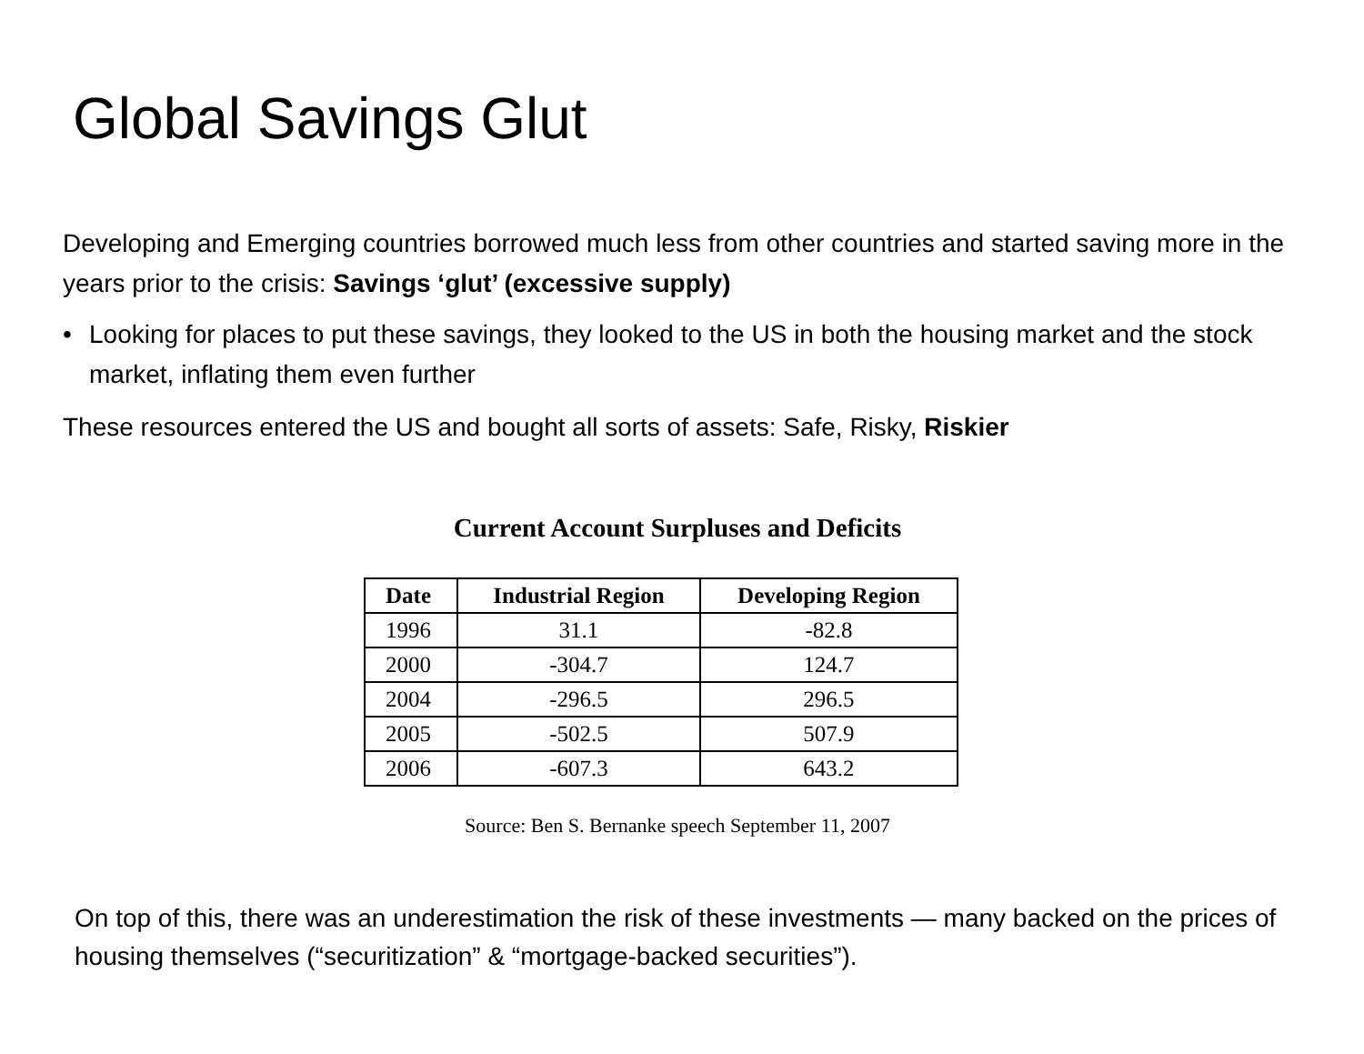Global Savings Glut
Developing and Emerging countries borrowed much less from other countries and started saving more in the years prior to the crisis: Savings ‘glut’ (excessive supply)
• Looking for places to put these savings, they looked to the US in both the housing market and the stock market, inflating them even further
These resources entered the US and bought all sorts of assets: Safe, Risky, Riskier
Current Account Surpluses and Deficits
| Date | Industrial Region | Developing Region |
| --- | --- | --- |
| 1996 | 31.1 | -82.8 |
| 2000 | -304.7 | 124.7 |
| 2004 | -296.5 | 296.5 |
| 2005 | -502.5 | 507.9 |
| 2006 | -607.3 | 643.2 |
Source: Ben S. Bernanke speech September 11, 2007
On top of this, there was an underestimation the risk of these investments — many backed on the prices of housing themselves (“securitization” & “mortgage-backed securities”).